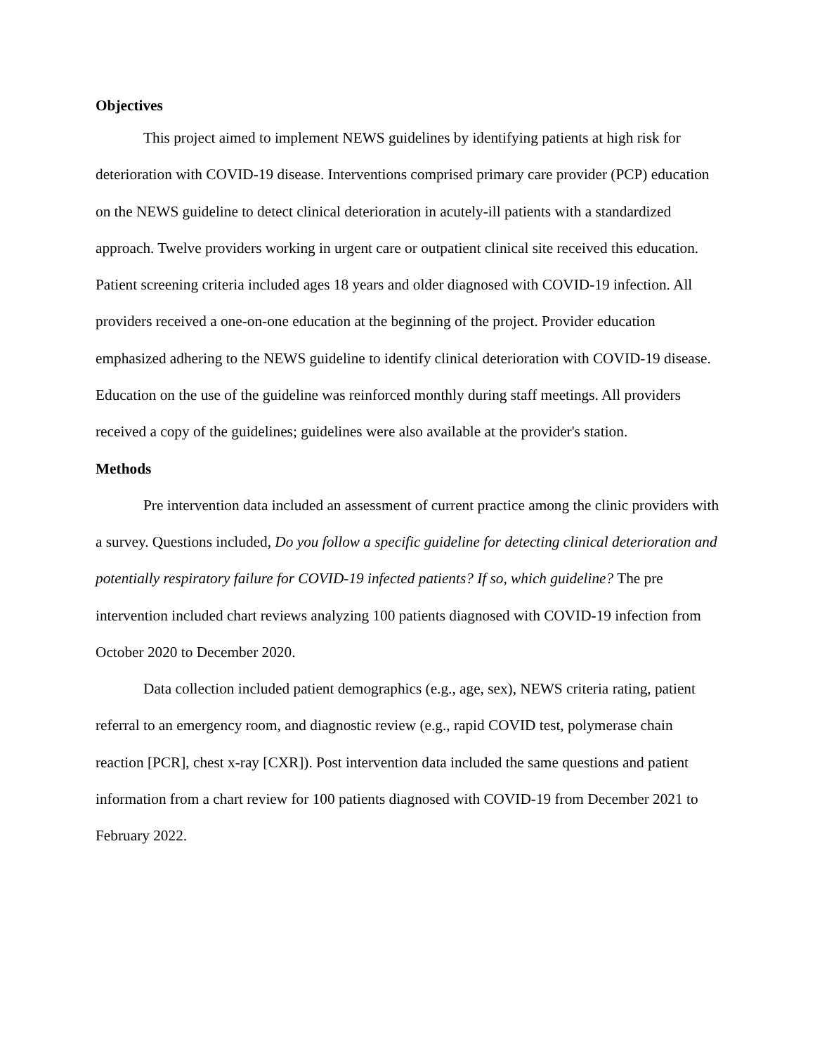Objectives
This project aimed to implement NEWS guidelines by identifying patients at high risk for deterioration with COVID-19 disease. Interventions comprised primary care provider (PCP) education on the NEWS guideline to detect clinical deterioration in acutely-ill patients with a standardized approach. Twelve providers working in urgent care or outpatient clinical site received this education. Patient screening criteria included ages 18 years and older diagnosed with COVID-19 infection. All providers received a one-on-one education at the beginning of the project. Provider education emphasized adhering to the NEWS guideline to identify clinical deterioration with COVID-19 disease. Education on the use of the guideline was reinforced monthly during staff meetings. All providers received a copy of the guidelines; guidelines were also available at the provider's station.
Methods
Pre intervention data included an assessment of current practice among the clinic providers with a survey. Questions included, Do you follow a specific guideline for detecting clinical deterioration and potentially respiratory failure for COVID-19 infected patients? If so, which guideline? The pre intervention included chart reviews analyzing 100 patients diagnosed with COVID-19 infection from October 2020 to December 2020.
Data collection included patient demographics (e.g., age, sex), NEWS criteria rating, patient referral to an emergency room, and diagnostic review (e.g., rapid COVID test, polymerase chain reaction [PCR], chest x-ray [CXR]). Post intervention data included the same questions and patient information from a chart review for 100 patients diagnosed with COVID-19 from December 2021 to February 2022.